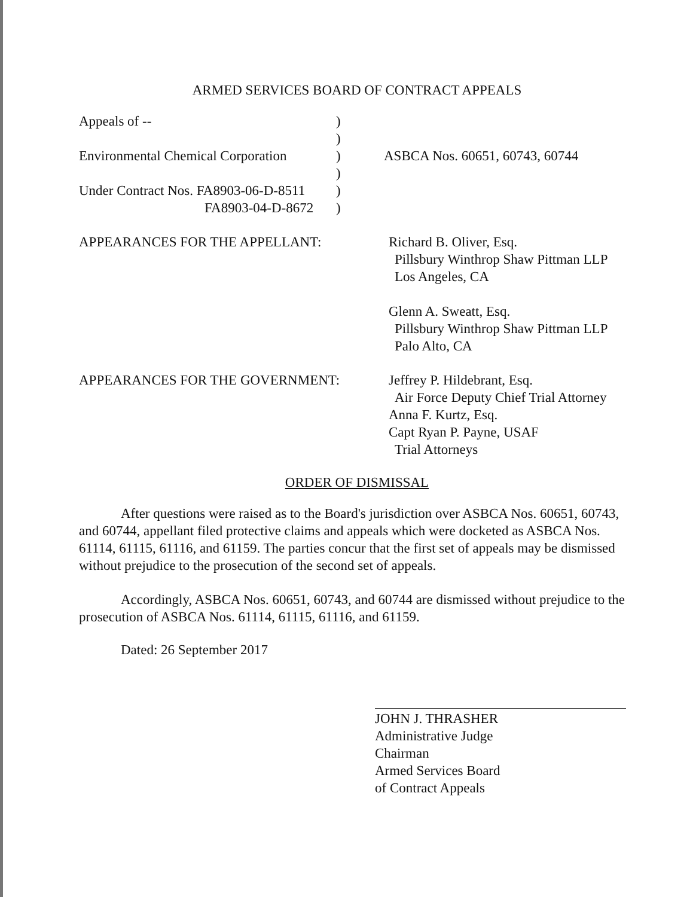ARMED SERVICES BOARD OF CONTRACT APPEALS
Appeals of --
)
)
Environmental Chemical Corporation
)
ASBCA Nos. 60651, 60743, 60744
)
Under Contract Nos. FA8903-06-D-8511
)
FA8903-04-D-8672
)
APPEARANCES FOR THE APPELLANT:
Richard B. Oliver, Esq.
Pillsbury Winthrop Shaw Pittman LLP
Los Angeles, CA
Glenn A. Sweatt, Esq.
Pillsbury Winthrop Shaw Pittman LLP
Palo Alto, CA
APPEARANCES FOR THE GOVERNMENT:
Jeffrey P. Hildebrant, Esq.
Air Force Deputy Chief Trial Attorney
Anna F. Kurtz, Esq.
Capt Ryan P. Payne, USAF
Trial Attorneys
ORDER OF DISMISSAL
After questions were raised as to the Board's jurisdiction over ASBCA Nos. 60651, 60743, and 60744, appellant filed protective claims and appeals which were docketed as ASBCA Nos. 61114, 61115, 61116, and 61159. The parties concur that the first set of appeals may be dismissed without prejudice to the prosecution of the second set of appeals.
Accordingly, ASBCA Nos. 60651, 60743, and 60744 are dismissed without prejudice to the prosecution of ASBCA Nos. 61114, 61115, 61116, and 61159.
Dated: 26 September 2017
JOHN J. THRASHER
Administrative Judge
Chairman
Armed Services Board
of Contract Appeals